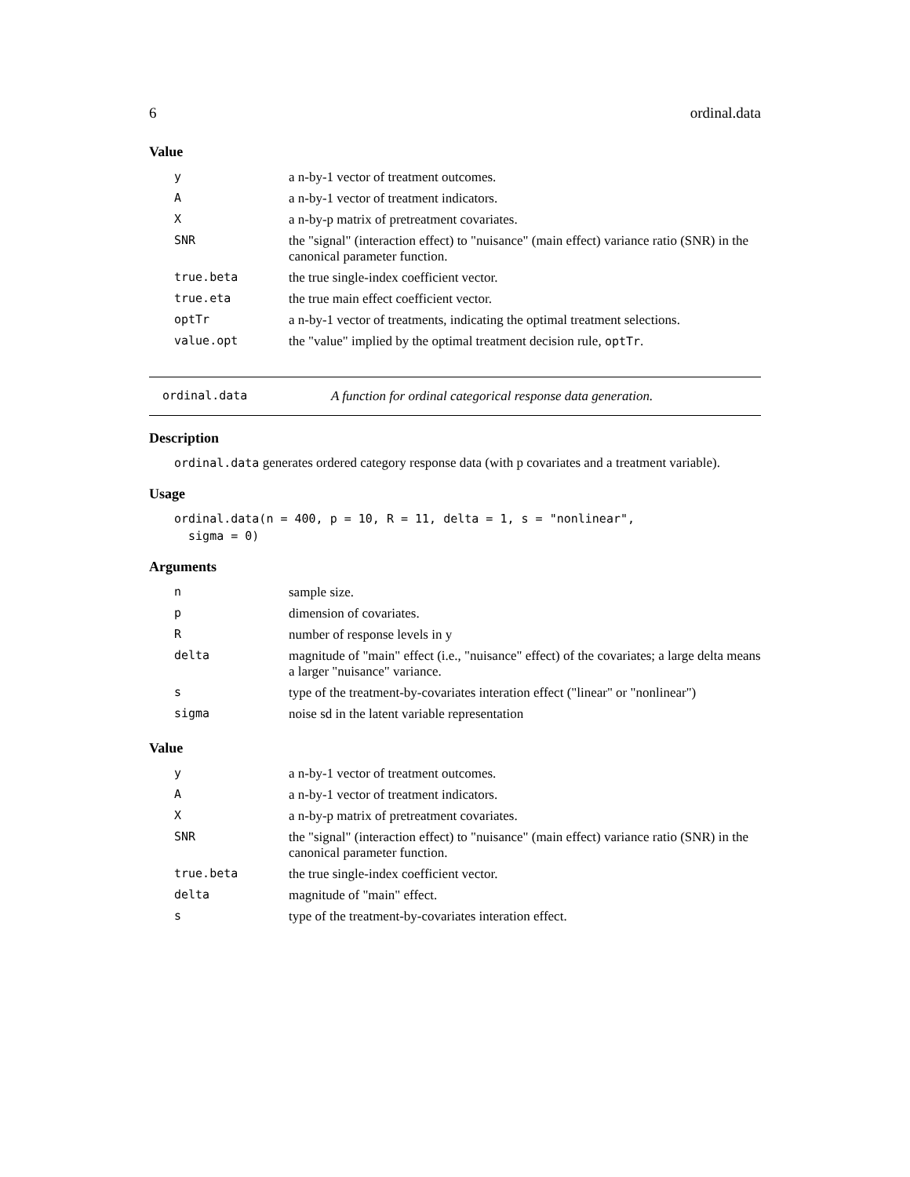6 ordinal.data
Value
| y | a n-by-1 vector of treatment outcomes. |
| A | a n-by-1 vector of treatment indicators. |
| X | a n-by-p matrix of pretreatment covariates. |
| SNR | the "signal" (interaction effect) to "nuisance" (main effect) variance ratio (SNR) in the canonical parameter function. |
| true.beta | the true single-index coefficient vector. |
| true.eta | the true main effect coefficient vector. |
| optTr | a n-by-1 vector of treatments, indicating the optimal treatment selections. |
| value.opt | the "value" implied by the optimal treatment decision rule, optTr . |
ordinal.data A function for ordinal categorical response data generation.
Description
ordinal.data generates ordered category response data (with p covariates and a treatment variable).
Usage
ordinal.data(n = 400, p = 10, R = 11, delta = 1, s = "nonlinear",
  sigma = 0)
Arguments
| n | sample size. |
| p | dimension of covariates. |
| R | number of response levels in y |
| delta | magnitude of "main" effect (i.e., "nuisance" effect) of the covariates; a large delta means a larger "nuisance" variance. |
| s | type of the treatment-by-covariates interation effect ("linear" or "nonlinear") |
| sigma | noise sd in the latent variable representation |
Value
| y | a n-by-1 vector of treatment outcomes. |
| A | a n-by-1 vector of treatment indicators. |
| X | a n-by-p matrix of pretreatment covariates. |
| SNR | the "signal" (interaction effect) to "nuisance" (main effect) variance ratio (SNR) in the canonical parameter function. |
| true.beta | the true single-index coefficient vector. |
| delta | magnitude of "main" effect. |
| s | type of the treatment-by-covariates interation effect. |